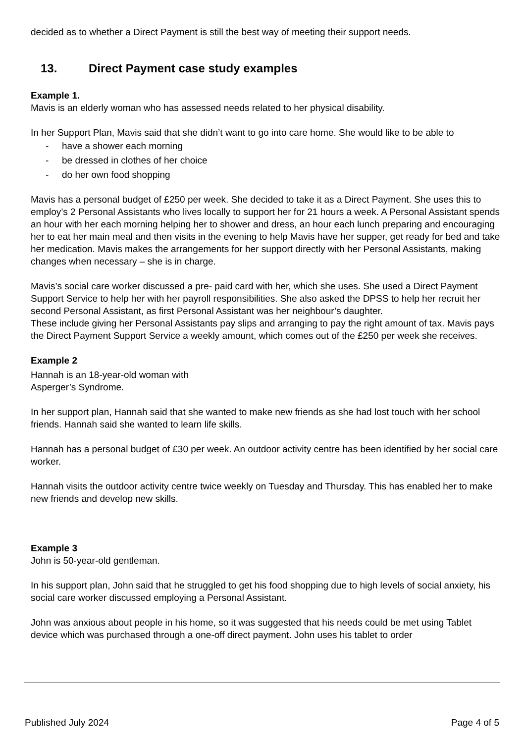decided as to whether a Direct Payment is still the best way of meeting their support needs.
13. Direct Payment case study examples
Example 1.
Mavis is an elderly woman who has assessed needs related to her physical disability.
In her Support Plan, Mavis said that she didn’t want to go into care home. She would like to be able to
- have a shower each morning
- be dressed in clothes of her choice
- do her own food shopping
Mavis has a personal budget of £250 per week. She decided to take it as a Direct Payment. She uses this to employ’s 2 Personal Assistants who lives locally to support her for 21 hours a week. A Personal Assistant spends an hour with her each morning helping her to shower and dress, an hour each lunch preparing and encouraging her to eat her main meal and then visits in the evening to help Mavis have her supper, get ready for bed and take her medication. Mavis makes the arrangements for her support directly with her Personal Assistants, making changes when necessary – she is in charge.
Mavis’s social care worker discussed a pre- paid card with her, which she uses. She used a Direct Payment Support Service to help her with her payroll responsibilities. She also asked the DPSS to help her recruit her second Personal Assistant, as first Personal Assistant was her neighbour’s daughter.
These include giving her Personal Assistants pay slips and arranging to pay the right amount of tax. Mavis pays the Direct Payment Support Service a weekly amount, which comes out of the £250 per week she receives.
Example 2
Hannah is an 18-year-old woman with
Asperger’s Syndrome.
In her support plan, Hannah said that she wanted to make new friends as she had lost touch with her school friends. Hannah said she wanted to learn life skills.
Hannah has a personal budget of £30 per week. An outdoor activity centre has been identified by her social care worker.
Hannah visits the outdoor activity centre twice weekly on Tuesday and Thursday. This has enabled her to make new friends and develop new skills.
Example 3
John is 50-year-old gentleman.
In his support plan, John said that he struggled to get his food shopping due to high levels of social anxiety, his social care worker discussed employing a Personal Assistant.
John was anxious about people in his home, so it was suggested that his needs could be met using Tablet device which was purchased through a one-off direct payment. John uses his tablet to order
Published July 2024 Page 4 of 5